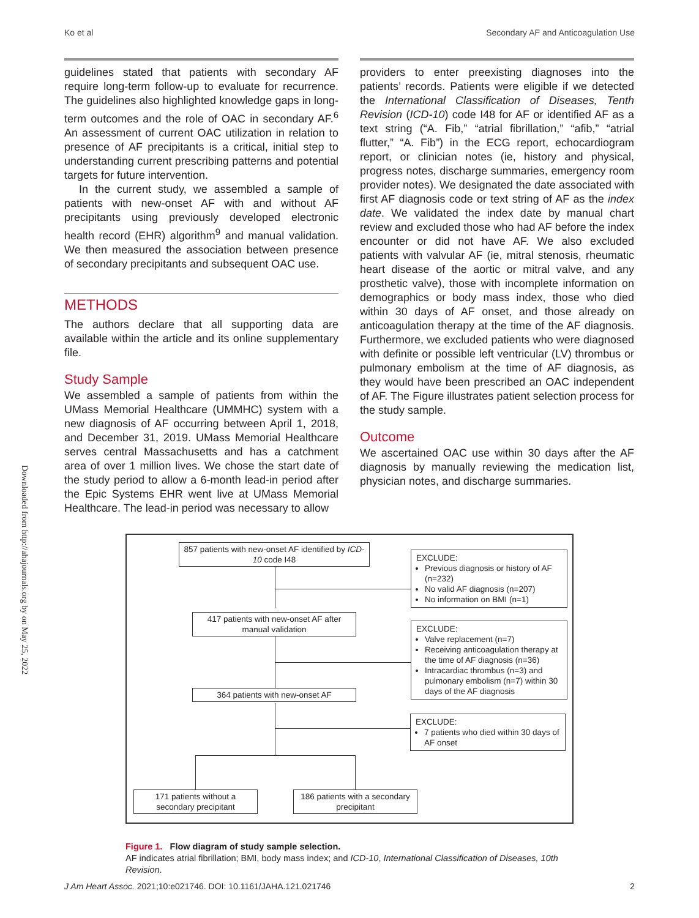Ko et al Secondary AF and Anticoagulation Use
Downloaded from http://ahajournals.org by on May 25, 2022
guidelines stated that patients with secondary AF require long-term follow-up to evaluate for recurrence. The guidelines also highlighted knowledge gaps in long-term outcomes and the role of OAC in secondary AF.<sup>6</sup> An assessment of current OAC utilization in relation to presence of AF precipitants is a critical, initial step to understanding current prescribing patterns and potential targets for future intervention.
In the current study, we assembled a sample of patients with new-onset AF with and without AF precipitants using previously developed electronic health record (EHR) algorithm<sup>9</sup> and manual validation. We then measured the association between presence of secondary precipitants and subsequent OAC use.
METHODS
The authors declare that all supporting data are available within the article and its online supplementary file.
Study Sample
We assembled a sample of patients from within the UMass Memorial Healthcare (UMMHC) system with a new diagnosis of AF occurring between April 1, 2018, and December 31, 2019. UMass Memorial Healthcare serves central Massachusetts and has a catchment area of over 1 million lives. We chose the start date of the study period to allow a 6-month lead-in period after the Epic Systems EHR went live at UMass Memorial Healthcare. The lead-in period was necessary to allow
providers to enter preexisting diagnoses into the patients’ records. Patients were eligible if we detected the International Classification of Diseases, Tenth Revision (ICD-10) code I48 for AF or identified AF as a text string (“A. Fib,” “atrial fibrillation,” “afib,” “atrial flutter,” “A. Fib”) in the ECG report, echocardiogram report, or clinician notes (ie, history and physical, progress notes, discharge summaries, emergency room provider notes). We designated the date associated with first AF diagnosis code or text string of AF as the index date. We validated the index date by manual chart review and excluded those who had AF before the index encounter or did not have AF. We also excluded patients with valvular AF (ie, mitral stenosis, rheumatic heart disease of the aortic or mitral valve, and any prosthetic valve), those with incomplete information on demographics or body mass index, those who died within 30 days of AF onset, and those already on anticoagulation therapy at the time of the AF diagnosis. Furthermore, we excluded patients who were diagnosed with definite or possible left ventricular (LV) thrombus or pulmonary embolism at the time of AF diagnosis, as they would have been prescribed an OAC independent of AF. The Figure illustrates patient selection process for the study sample.
Outcome
We ascertained OAC use within 30 days after the AF diagnosis by manually reviewing the medication list, physician notes, and discharge summaries.
857 patients with new-onset AF identified by ICD-10 code I48
EXCLUDE:
Previous diagnosis or history of AF (n=232)
No valid AF diagnosis (n=207)
No information on BMI (n=1)
417 patients with new-onset AF after manual validation
EXCLUDE:
Valve replacement (n=7)
Receiving anticoagulation therapy at the time of AF diagnosis (n=36)
Intracardiac thrombus (n=3) and pulmonary embolism (n=7) within 30 days of the AF diagnosis
364 patients with new-onset AF
EXCLUDE:
7 patients who died within 30 days of AF onset
171 patients without a secondary precipitant
186 patients with a secondary precipitant
Figure 1. Flow diagram of study sample selection.
AF indicates atrial fibrillation; BMI, body mass index; and ICD-10, International Classification of Diseases, 10th Revision.
J Am Heart Assoc. 2021;10:e021746. DOI: 10.1161/JAHA.121.021746 2